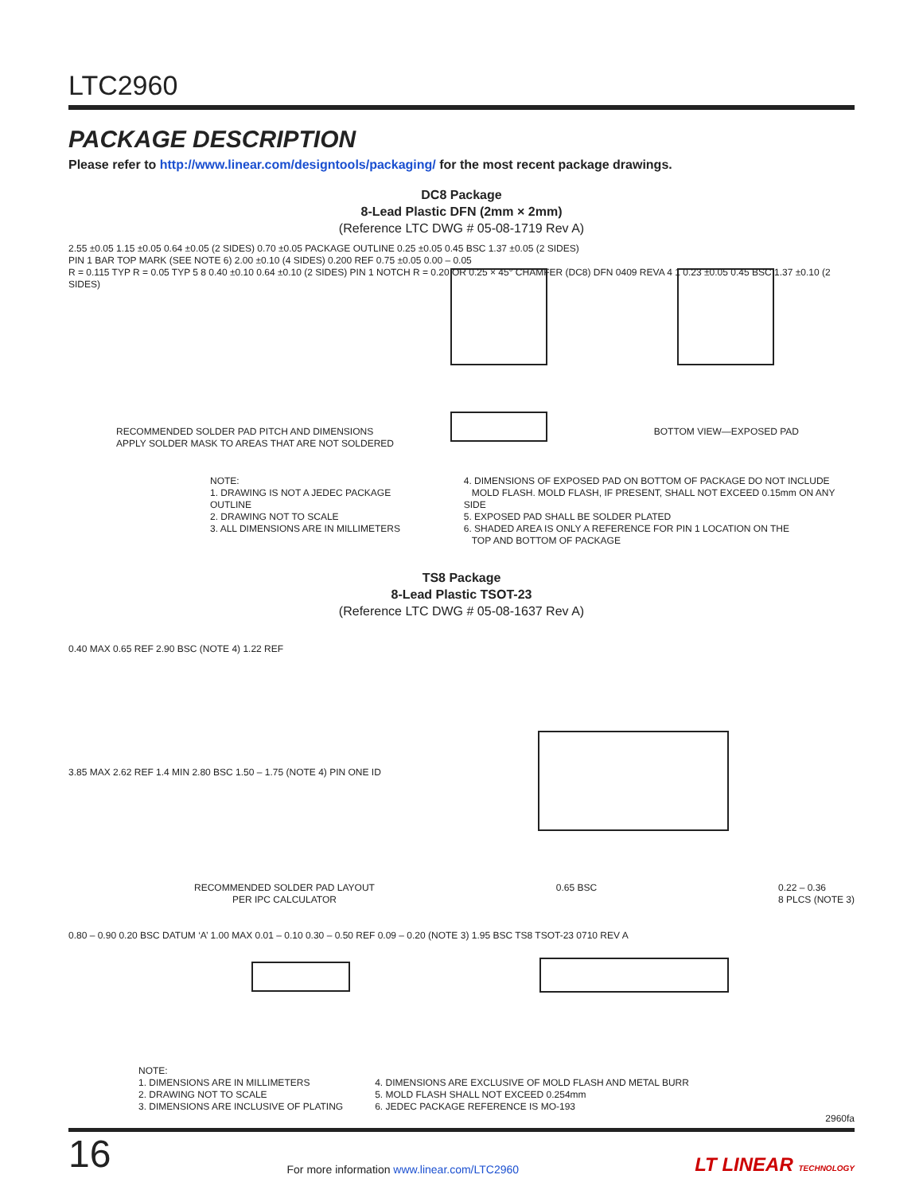LTC2960
PACKAGE DESCRIPTION
Please refer to http://www.linear.com/designtools/packaging/ for the most recent package drawings.
DC8 Package
8-Lead Plastic DFN (2mm × 2mm)
(Reference LTC DWG # 05-08-1719 Rev A)
2.55 ±0.05 1.15 ±0.05 0.64 ±0.05 (2 SIDES) 0.70 ±0.05 PACKAGE OUTLINE 0.25 ±0.05 0.45 BSC 1.37 ±0.05 (2 SIDES)
PIN 1 BAR TOP MARK (SEE NOTE 6) 2.00 ±0.10 (4 SIDES) 0.200 REF 0.75 ±0.05 0.00 – 0.05
R = 0.115 TYP R = 0.05 TYP 5 8 0.40 ±0.10 0.64 ±0.10 (2 SIDES) PIN 1 NOTCH R = 0.20 OR 0.25 × 45° CHAMFER (DC8) DFN 0409 REVA 4 1 0.23 ±0.05 0.45 BSC 1.37 ±0.10 (2 SIDES)
RECOMMENDED SOLDER PAD PITCH AND DIMENSIONS
APPLY SOLDER MASK TO AREAS THAT ARE NOT SOLDERED BOTTOM VIEW—EXPOSED PAD
NOTE:
1. DRAWING IS NOT A JEDEC PACKAGE OUTLINE
2. DRAWING NOT TO SCALE
3. ALL DIMENSIONS ARE IN MILLIMETERS
4. DIMENSIONS OF EXPOSED PAD ON BOTTOM OF PACKAGE DO NOT INCLUDE
MOLD FLASH. MOLD FLASH, IF PRESENT, SHALL NOT EXCEED 0.15mm ON ANY SIDE
5. EXPOSED PAD SHALL BE SOLDER PLATED
6. SHADED AREA IS ONLY A REFERENCE FOR PIN 1 LOCATION ON THE
TOP AND BOTTOM OF PACKAGE
TS8 Package
8-Lead Plastic TSOT-23
(Reference LTC DWG # 05-08-1637 Rev A)
0.40 MAX 0.65 REF 2.90 BSC (NOTE 4) 1.22 REF
3.85 MAX 2.62 REF 1.4 MIN 2.80 BSC 1.50 – 1.75 (NOTE 4) PIN ONE ID
RECOMMENDED SOLDER PAD LAYOUT
PER IPC CALCULATOR 0.65 BSC 0.22 – 0.36
8 PLCS (NOTE 3)
0.80 – 0.90 0.20 BSC DATUM ‘A’ 1.00 MAX 0.01 – 0.10 0.30 – 0.50 REF 0.09 – 0.20 (NOTE 3) 1.95 BSC TS8 TSOT-23 0710 REV A
NOTE:
1. DIMENSIONS ARE IN MILLIMETERS
2. DRAWING NOT TO SCALE
3. DIMENSIONS ARE INCLUSIVE OF PLATING
4. DIMENSIONS ARE EXCLUSIVE OF MOLD FLASH AND METAL BURR
5. MOLD FLASH SHALL NOT EXCEED 0.254mm
6. JEDEC PACKAGE REFERENCE IS MO-193
2960fa
16 For more information www.linear.com/LTC2960 LT LINEAR TECHNOLOGY